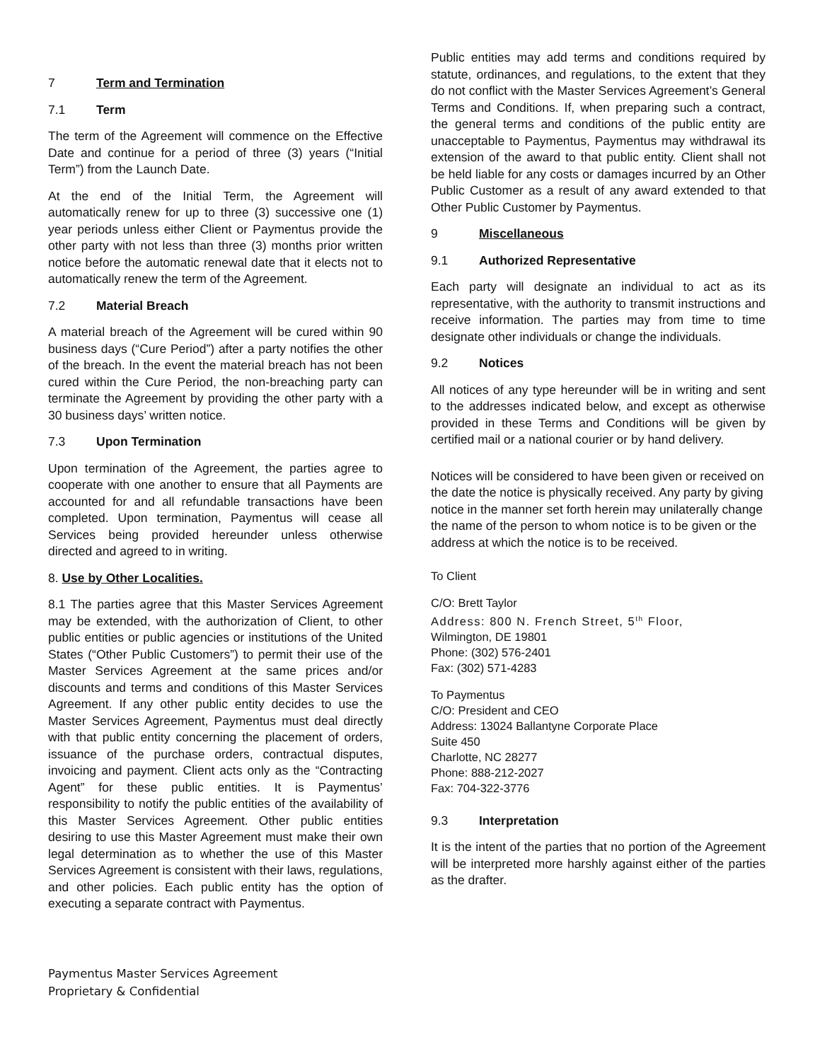7 Term and Termination
7.1 Term
The term of the Agreement will commence on the Effective Date and continue for a period of three (3) years (“Initial Term”) from the Launch Date.
At the end of the Initial Term, the Agreement will automatically renew for up to three (3) successive one (1) year periods unless either Client or Paymentus provide the other party with not less than three (3) months prior written notice before the automatic renewal date that it elects not to automatically renew the term of the Agreement.
7.2 Material Breach
A material breach of the Agreement will be cured within 90 business days (“Cure Period”) after a party notifies the other of the breach. In the event the material breach has not been cured within the Cure Period, the non-breaching party can terminate the Agreement by providing the other party with a 30 business days’ written notice.
7.3 Upon Termination
Upon termination of the Agreement, the parties agree to cooperate with one another to ensure that all Payments are accounted for and all refundable transactions have been completed. Upon termination, Paymentus will cease all Services being provided hereunder unless otherwise directed and agreed to in writing.
8. Use by Other Localities.
8.1 The parties agree that this Master Services Agreement may be extended, with the authorization of Client, to other public entities or public agencies or institutions of the United States (“Other Public Customers”) to permit their use of the Master Services Agreement at the same prices and/or discounts and terms and conditions of this Master Services Agreement. If any other public entity decides to use the Master Services Agreement, Paymentus must deal directly with that public entity concerning the placement of orders, issuance of the purchase orders, contractual disputes, invoicing and payment. Client acts only as the “Contracting Agent” for these public entities. It is Paymentus’ responsibility to notify the public entities of the availability of this Master Services Agreement. Other public entities desiring to use this Master Agreement must make their own legal determination as to whether the use of this Master Services Agreement is consistent with their laws, regulations, and other policies. Each public entity has the option of executing a separate contract with Paymentus.
Public entities may add terms and conditions required by statute, ordinances, and regulations, to the extent that they do not conflict with the Master Services Agreement’s General Terms and Conditions. If, when preparing such a contract, the general terms and conditions of the public entity are unacceptable to Paymentus, Paymentus may withdrawal its extension of the award to that public entity. Client shall not be held liable for any costs or damages incurred by an Other Public Customer as a result of any award extended to that Other Public Customer by Paymentus.
9 Miscellaneous
9.1 Authorized Representative
Each party will designate an individual to act as its representative, with the authority to transmit instructions and receive information. The parties may from time to time designate other individuals or change the individuals.
9.2 Notices
All notices of any type hereunder will be in writing and sent to the addresses indicated below, and except as otherwise provided in these Terms and Conditions will be given by certified mail or a national courier or by hand delivery.
Notices will be considered to have been given or received on the date the notice is physically received. Any party by giving notice in the manner set forth herein may unilaterally change the name of the person to whom notice is to be given or the address at which the notice is to be received.
To Client
C/O: Brett Taylor
Address: 800 N. French Street, 5<sup>th</sup> Floor,
Wilmington, DE 19801
Phone: (302) 576-2401
Fax: (302) 571-4283
To Paymentus
C/O: President and CEO
Address: 13024 Ballantyne Corporate Place
Suite 450
Charlotte, NC 28277
Phone: 888-212-2027
Fax: 704-322-3776
9.3 Interpretation
It is the intent of the parties that no portion of the Agreement will be interpreted more harshly against either of the parties as the drafter.
Paymentus Master Services Agreement
Proprietary & Confidential